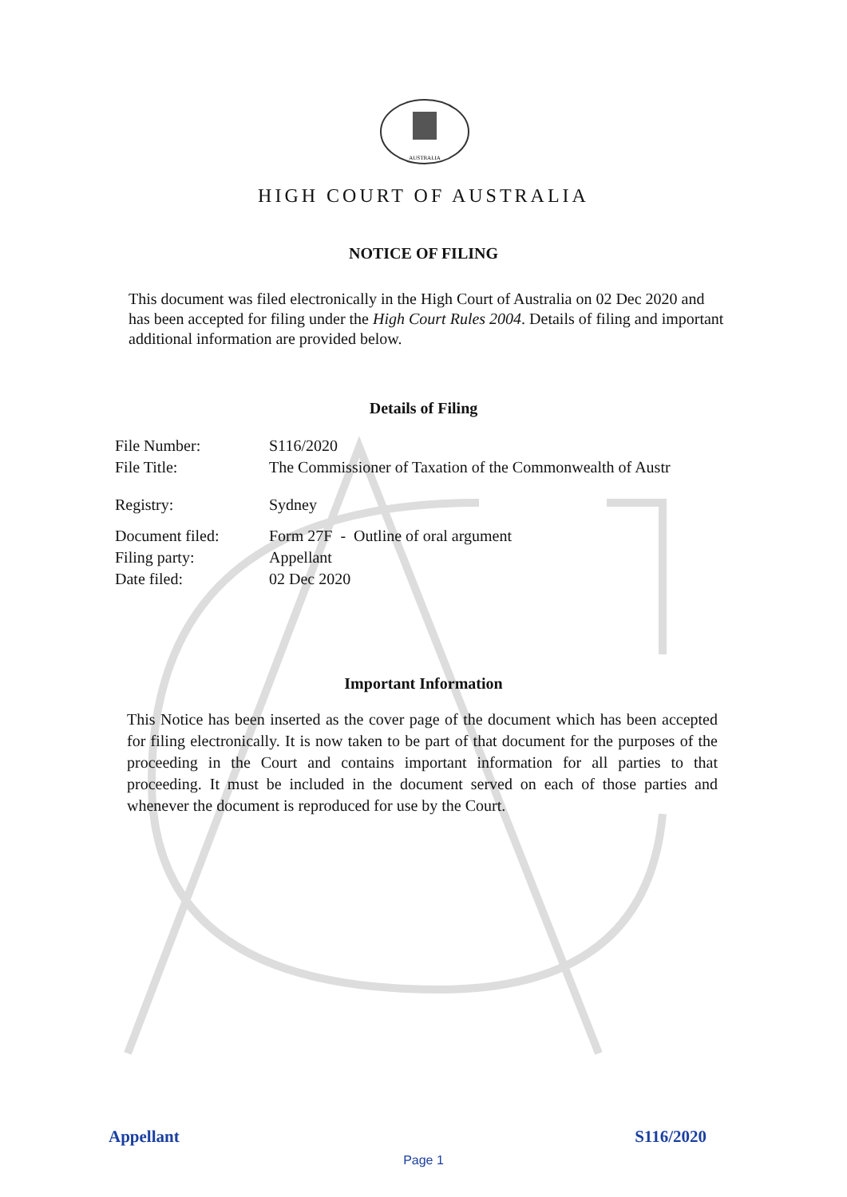AUSTRALIA
HIGH COURT OF AUSTRALIA
NOTICE OF FILING
This document was filed electronically in the High Court of Australia on 02 Dec 2020 and has been accepted for filing under the High Court Rules 2004. Details of filing and important additional information are provided below.
Details of Filing
| File Number: | S116/2020 |
| File Title: | The Commissioner of Taxation of the Commonwealth of Austr |
| Registry: | Sydney |
| Document filed: | Form 27F - Outline of oral argument |
| Filing party: | Appellant |
| Date filed: | 02 Dec 2020 |
Important Information
This Notice has been inserted as the cover page of the document which has been accepted for filing electronically. It is now taken to be part of that document for the purposes of the proceeding in the Court and contains important information for all parties to that proceeding. It must be included in the document served on each of those parties and whenever the document is reproduced for use by the Court.
Appellant S116/2020
Page 1